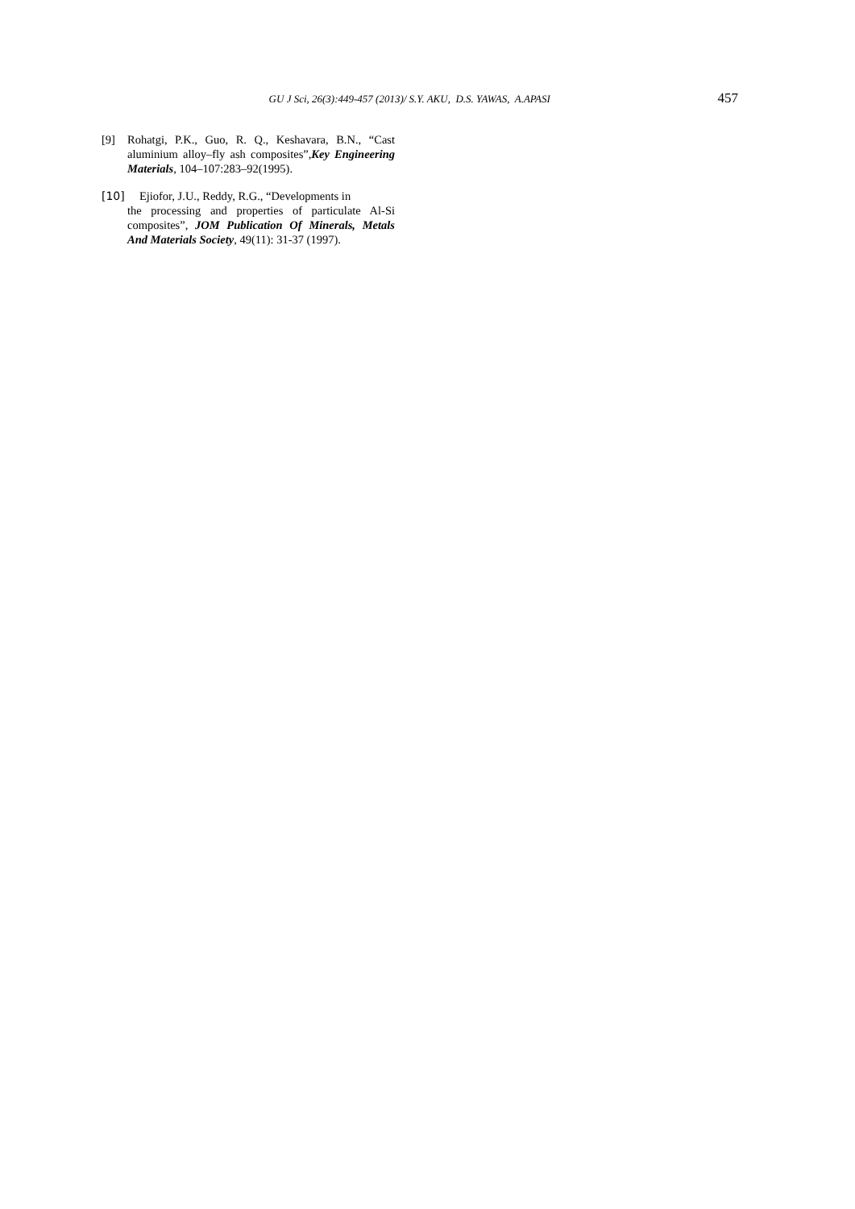GU J Sci, 26(3):449-457 (2013)/ S.Y. AKU, D.S. YAWAS, A.APASI 457
[9] Rohatgi, P.K., Guo, R. Q., Keshavara, B.N., “Cast aluminium alloy–fly ash composites”,Key Engineering Materials, 104–107:283–92(1995).
[10] Ejiofor, J.U., Reddy, R.G., “Developments in
the processing and properties of particulate Al-Si composites”, JOM Publication Of Minerals, Metals And Materials Society, 49(11): 31-37 (1997).